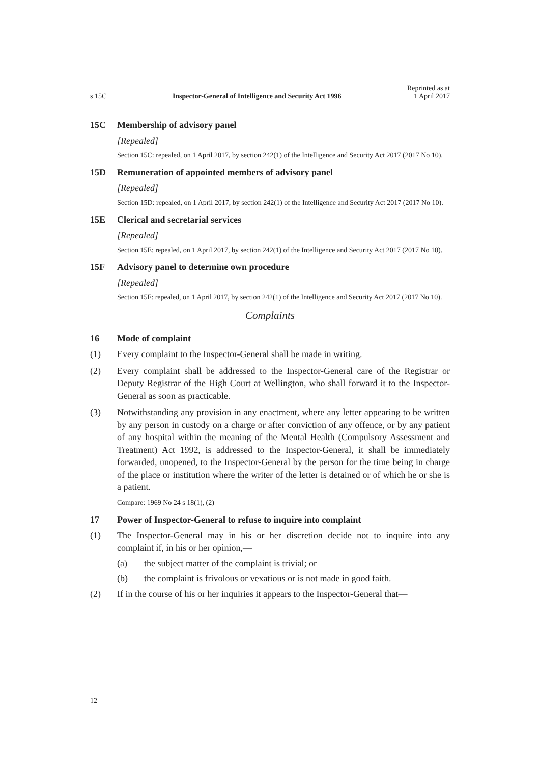s 15C Inspector-General of Intelligence and Security Act 1996 Reprinted as at
1 April 2017
15C Membership of advisory panel
[Repealed]
Section 15C: repealed, on 1 April 2017, by section 242(1) of the Intelligence and Security Act 2017 (2017 No 10).
15D Remuneration of appointed members of advisory panel
[Repealed]
Section 15D: repealed, on 1 April 2017, by section 242(1) of the Intelligence and Security Act 2017 (2017 No 10).
15E Clerical and secretarial services
[Repealed]
Section 15E: repealed, on 1 April 2017, by section 242(1) of the Intelligence and Security Act 2017 (2017 No 10).
15F Advisory panel to determine own procedure
[Repealed]
Section 15F: repealed, on 1 April 2017, by section 242(1) of the Intelligence and Security Act 2017 (2017 No 10).
Complaints
16 Mode of complaint
(1) Every complaint to the Inspector-General shall be made in writing.
(2) Every complaint shall be addressed to the Inspector-General care of the Regis­trar or Deputy Registrar of the High Court at Wellington, who shall forward it to the Inspector-General as soon as practicable.
(3) Notwithstanding any provision in any enactment, where any letter appearing to be written by any person in custody on a charge or after conviction of any of­fence, or by any patient of any hospital within the meaning of the Mental Health (Compulsory Assessment and Treatment) Act 1992, is addressed to the Inspector-General, it shall be immediately forwarded, unopened, to the Inspector-General by the person for the time being in charge of the place or in­stitution where the writer of the letter is detained or of which he or she is a patient.
Compare: 1969 No 24 s 18(1), (2)
17 Power of Inspector-General to refuse to inquire into complaint
(1) The Inspector-General may in his or her discretion decide not to inquire into any complaint if, in his or her opinion,—
(a) the subject matter of the complaint is trivial; or
(b) the complaint is frivolous or vexatious or is not made in good faith.
(2) If in the course of his or her inquiries it appears to the Inspector-General that—
12